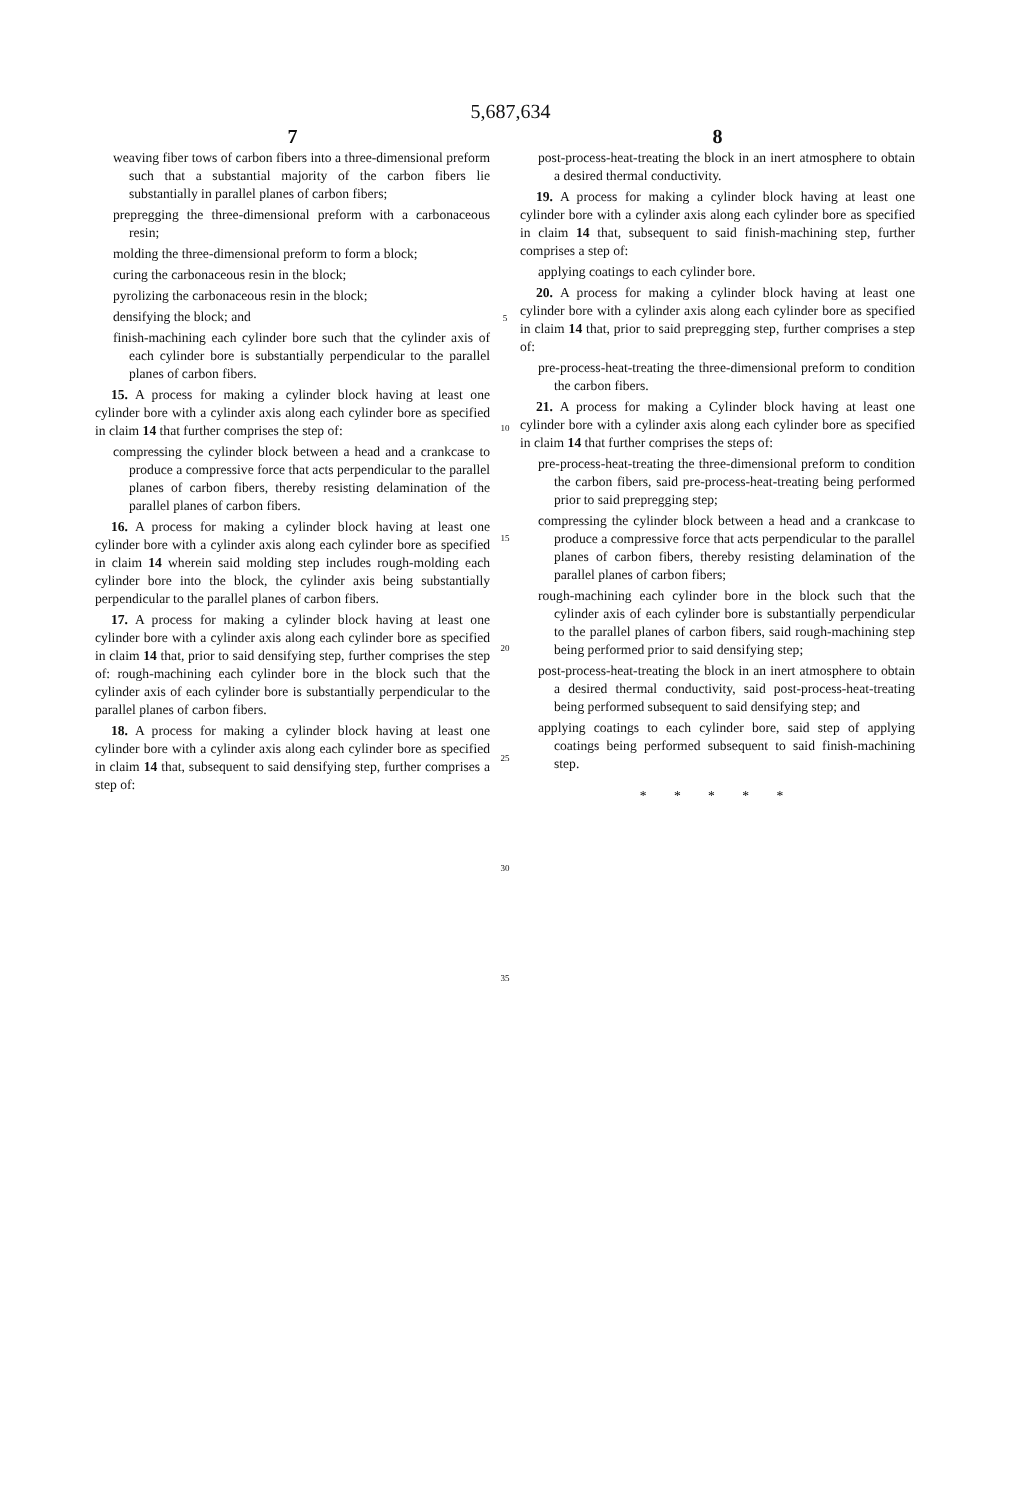5,687,634
7
weaving fiber tows of carbon fibers into a three-dimensional preform such that a substantial majority of the carbon fibers lie substantially in parallel planes of carbon fibers;
prepregging the three-dimensional preform with a carbonaceous resin;
molding the three-dimensional preform to form a block;
curing the carbonaceous resin in the block;
pyrolizing the carbonaceous resin in the block;
densifying the block; and
finish-machining each cylinder bore such that the cylinder axis of each cylinder bore is substantially perpendicular to the parallel planes of carbon fibers.
15. A process for making a cylinder block having at least one cylinder bore with a cylinder axis along each cylinder bore as specified in claim 14 that further comprises the step of:
compressing the cylinder block between a head and a crankcase to produce a compressive force that acts perpendicular to the parallel planes of carbon fibers, thereby resisting delamination of the parallel planes of carbon fibers.
16. A process for making a cylinder block having at least one cylinder bore with a cylinder axis along each cylinder bore as specified in claim 14 wherein said molding step includes rough-molding each cylinder bore into the block, the cylinder axis being substantially perpendicular to the parallel planes of carbon fibers.
17. A process for making a cylinder block having at least one cylinder bore with a cylinder axis along each cylinder bore as specified in claim 14 that, prior to said densifying step, further comprises the step of: rough-machining each cylinder bore in the block such that the cylinder axis of each cylinder bore is substantially perpendicular to the parallel planes of carbon fibers.
18. A process for making a cylinder block having at least one cylinder bore with a cylinder axis along each cylinder bore as specified in claim 14 that, subsequent to said densifying step, further comprises a step of:
5
10
15
20
25
30
35
8
post-process-heat-treating the block in an inert atmosphere to obtain a desired thermal conductivity.
19. A process for making a cylinder block having at least one cylinder bore with a cylinder axis along each cylinder bore as specified in claim 14 that, subsequent to said finish-machining step, further comprises a step of:
applying coatings to each cylinder bore.
20. A process for making a cylinder block having at least one cylinder bore with a cylinder axis along each cylinder bore as specified in claim 14 that, prior to said prepregging step, further comprises a step of:
pre-process-heat-treating the three-dimensional preform to condition the carbon fibers.
21. A process for making a Cylinder block having at least one cylinder bore with a cylinder axis along each cylinder bore as specified in claim 14 that further comprises the steps of:
pre-process-heat-treating the three-dimensional preform to condition the carbon fibers, said pre-process-heat-treating being performed prior to said prepregging step;
compressing the cylinder block between a head and a crankcase to produce a compressive force that acts perpendicular to the parallel planes of carbon fibers, thereby resisting delamination of the parallel planes of carbon fibers;
rough-machining each cylinder bore in the block such that the cylinder axis of each cylinder bore is substantially perpendicular to the parallel planes of carbon fibers, said rough-machining step being performed prior to said densifying step;
post-process-heat-treating the block in an inert atmosphere to obtain a desired thermal conductivity, said post-process-heat-treating being performed subsequent to said densifying step; and
applying coatings to each cylinder bore, said step of applying coatings being performed subsequent to said finish-machining step.
* * * * *